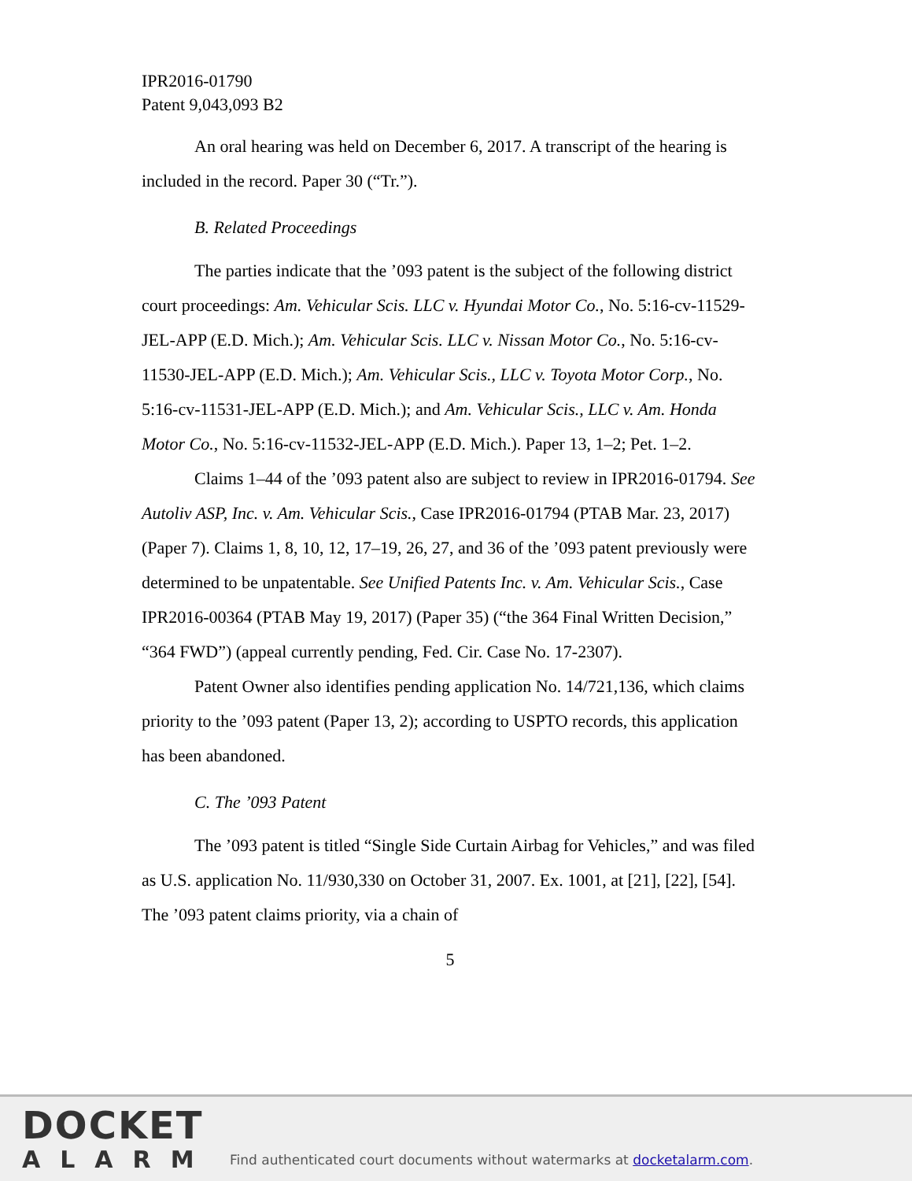IPR2016-01790
Patent 9,043,093 B2
An oral hearing was held on December 6, 2017. A transcript of the hearing is included in the record. Paper 30 (“Tr.”).
B. Related Proceedings
The parties indicate that the ’093 patent is the subject of the following district court proceedings: Am. Vehicular Scis. LLC v. Hyundai Motor Co., No. 5:16-cv-11529-JEL-APP (E.D. Mich.); Am. Vehicular Scis. LLC v. Nissan Motor Co., No. 5:16-cv-11530-JEL-APP (E.D. Mich.); Am. Vehicular Scis., LLC v. Toyota Motor Corp., No. 5:16-cv-11531-JEL-APP (E.D. Mich.); and Am. Vehicular Scis., LLC v. Am. Honda Motor Co., No. 5:16-cv-11532-JEL-APP (E.D. Mich.). Paper 13, 1–2; Pet. 1–2.
Claims 1–44 of the ’093 patent also are subject to review in IPR2016-01794. See Autoliv ASP, Inc. v. Am. Vehicular Scis., Case IPR2016-01794 (PTAB Mar. 23, 2017) (Paper 7). Claims 1, 8, 10, 12, 17–19, 26, 27, and 36 of the ’093 patent previously were determined to be unpatentable. See Unified Patents Inc. v. Am. Vehicular Scis., Case IPR2016-00364 (PTAB May 19, 2017) (Paper 35) (“the 364 Final Written Decision,” “364 FWD”) (appeal currently pending, Fed. Cir. Case No. 17-2307).
Patent Owner also identifies pending application No. 14/721,136, which claims priority to the ’093 patent (Paper 13, 2); according to USPTO records, this application has been abandoned.
C. The ’093 Patent
The ’093 patent is titled “Single Side Curtain Airbag for Vehicles,” and was filed as U.S. application No. 11/930,330 on October 31, 2007. Ex. 1001, at [21], [22], [54]. The ’093 patent claims priority, via a chain of
5
DOCKET
ALARM
Find authenticated court documents without watermarks at docketalarm.com.